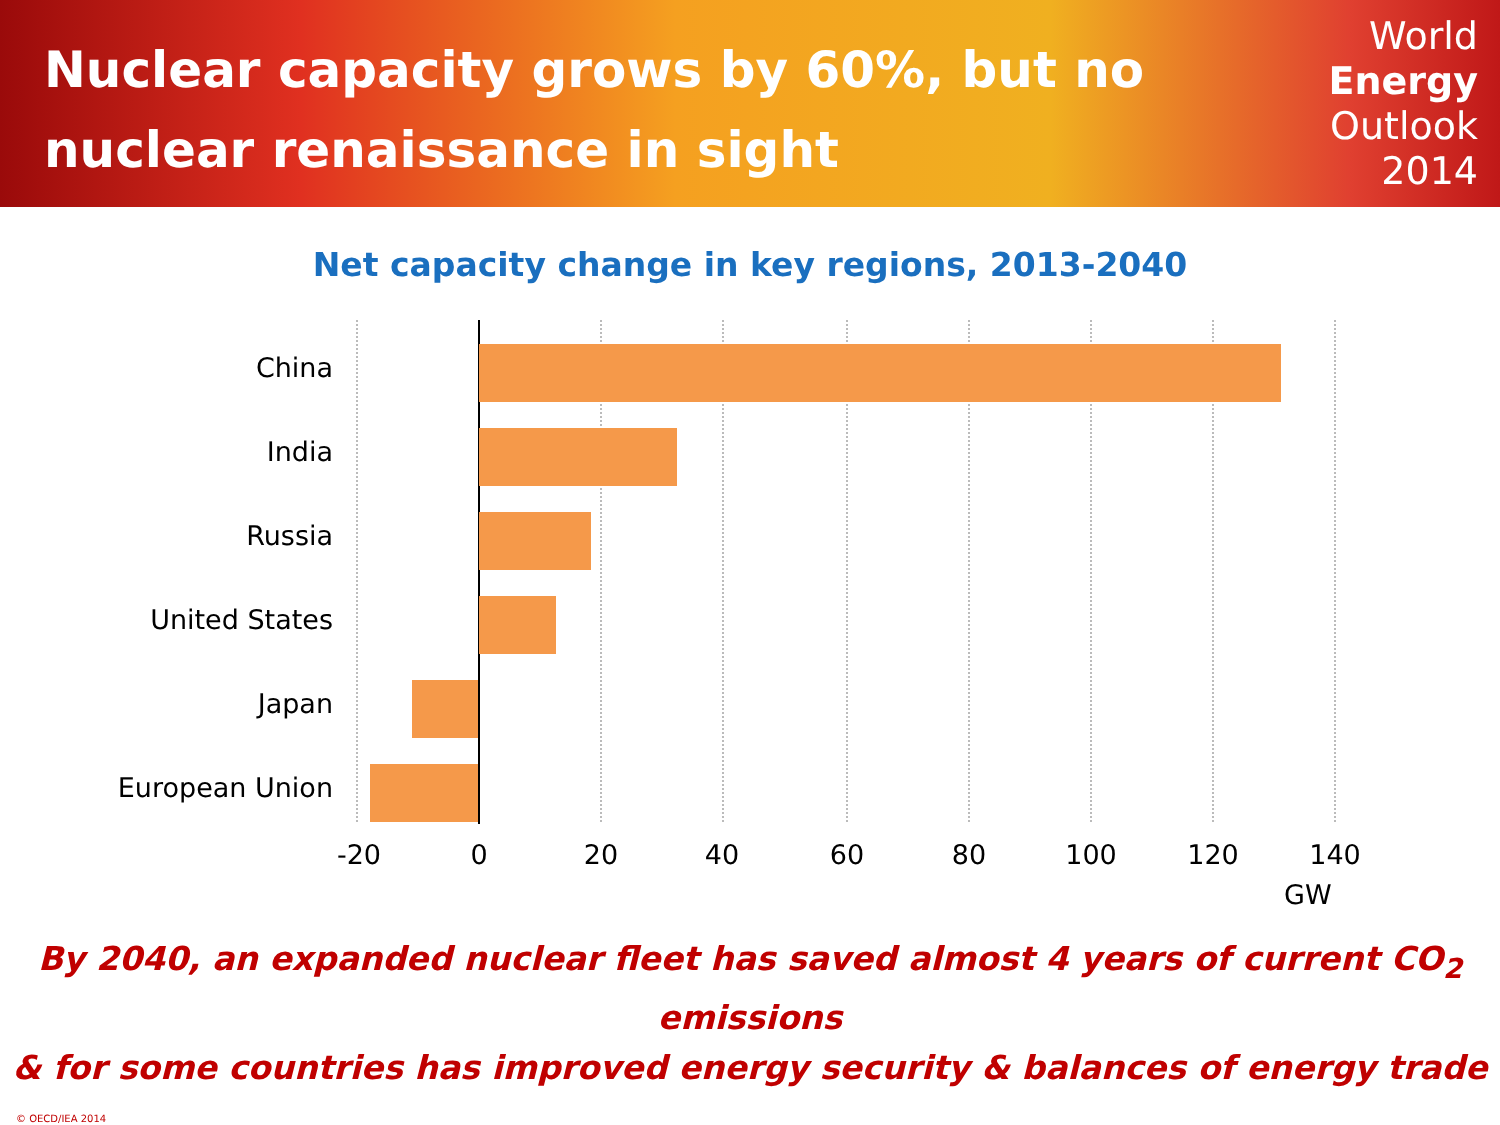Nuclear capacity grows by 60%, but no
nuclear renaissance in sight
World
Energy
Outlook
2014
Net capacity change in key regions, 2013-2040
China
India
Russia
United States
Japan
European Union
-20 0 20 40 60 80 100 120 140
GW
By 2040, an expanded nuclear fleet has saved almost 4 years of current CO<sub>2</sub> emissions
& for some countries has improved energy security & balances of energy trade
© OECD/IEA 2014